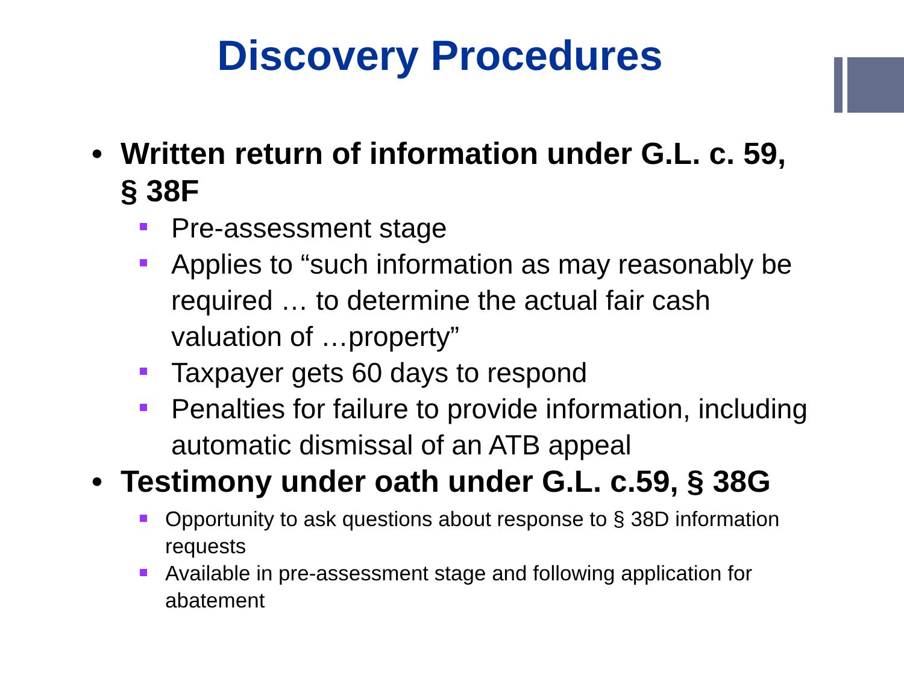Discovery Procedures
• Written return of information under G.L. c. 59, § 38F
Pre-assessment stage
Applies to “such information as may reasonably be required … to determine the actual fair cash valuation of …property”
Taxpayer gets 60 days to respond
Penalties for failure to provide information, including automatic dismissal of an ATB appeal
• Testimony under oath under G.L. c.59, § 38G
Opportunity to ask questions about response to § 38D information requests
Available in pre-assessment stage and following application for abatement